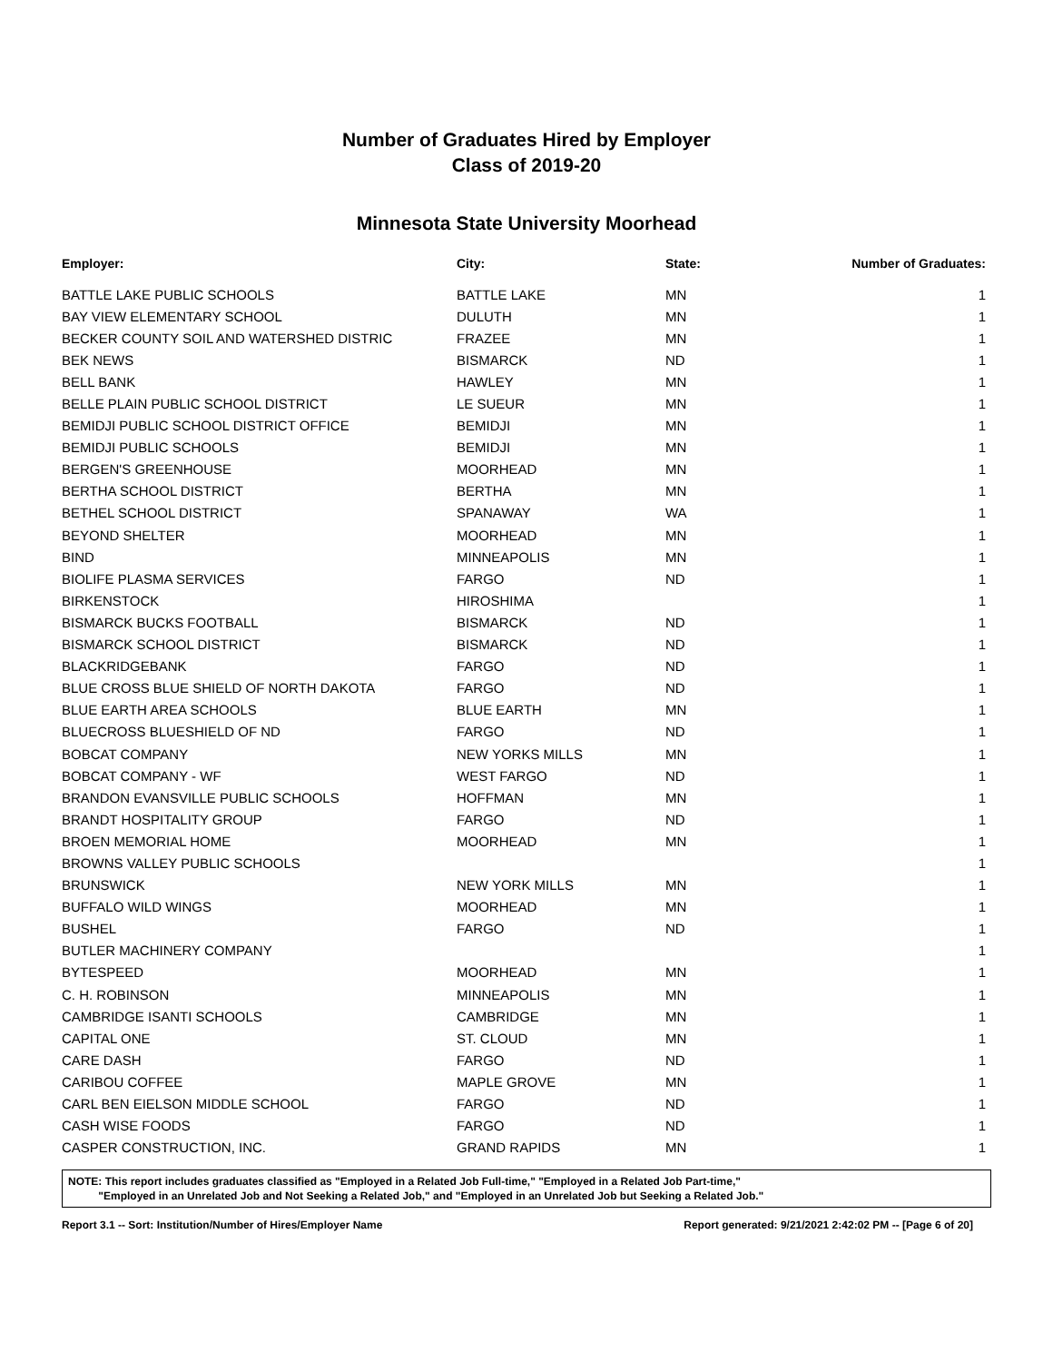Number of Graduates Hired by Employer
Class of 2019-20
Minnesota State University Moorhead
| Employer: | City: | State: | Number of Graduates: |
| --- | --- | --- | --- |
| BATTLE LAKE PUBLIC SCHOOLS | BATTLE LAKE | MN | 1 |
| BAY VIEW ELEMENTARY SCHOOL | DULUTH | MN | 1 |
| BECKER COUNTY SOIL AND WATERSHED DISTRIC | FRAZEE | MN | 1 |
| BEK NEWS | BISMARCK | ND | 1 |
| BELL BANK | HAWLEY | MN | 1 |
| BELLE PLAIN PUBLIC SCHOOL DISTRICT | LE SUEUR | MN | 1 |
| BEMIDJI PUBLIC SCHOOL DISTRICT OFFICE | BEMIDJI | MN | 1 |
| BEMIDJI PUBLIC SCHOOLS | BEMIDJI | MN | 1 |
| BERGEN'S GREENHOUSE | MOORHEAD | MN | 1 |
| BERTHA SCHOOL DISTRICT | BERTHA | MN | 1 |
| BETHEL SCHOOL DISTRICT | SPANAWAY | WA | 1 |
| BEYOND SHELTER | MOORHEAD | MN | 1 |
| BIND | MINNEAPOLIS | MN | 1 |
| BIOLIFE PLASMA SERVICES | FARGO | ND | 1 |
| BIRKENSTOCK | HIROSHIMA | | 1 |
| BISMARCK BUCKS FOOTBALL | BISMARCK | ND | 1 |
| BISMARCK SCHOOL DISTRICT | BISMARCK | ND | 1 |
| BLACKRIDGEBANK | FARGO | ND | 1 |
| BLUE CROSS BLUE SHIELD OF NORTH DAKOTA | FARGO | ND | 1 |
| BLUE EARTH AREA SCHOOLS | BLUE EARTH | MN | 1 |
| BLUECROSS BLUESHIELD OF ND | FARGO | ND | 1 |
| BOBCAT COMPANY | NEW YORKS MILLS | MN | 1 |
| BOBCAT COMPANY - WF | WEST FARGO | ND | 1 |
| BRANDON EVANSVILLE PUBLIC SCHOOLS | HOFFMAN | MN | 1 |
| BRANDT HOSPITALITY GROUP | FARGO | ND | 1 |
| BROEN MEMORIAL HOME | MOORHEAD | MN | 1 |
| BROWNS VALLEY PUBLIC SCHOOLS | | | 1 |
| BRUNSWICK | NEW YORK MILLS | MN | 1 |
| BUFFALO WILD WINGS | MOORHEAD | MN | 1 |
| BUSHEL | FARGO | ND | 1 |
| BUTLER MACHINERY COMPANY | | | 1 |
| BYTESPEED | MOORHEAD | MN | 1 |
| C. H. ROBINSON | MINNEAPOLIS | MN | 1 |
| CAMBRIDGE ISANTI SCHOOLS | CAMBRIDGE | MN | 1 |
| CAPITAL ONE | ST. CLOUD | MN | 1 |
| CARE DASH | FARGO | ND | 1 |
| CARIBOU COFFEE | MAPLE GROVE | MN | 1 |
| CARL BEN EIELSON MIDDLE SCHOOL | FARGO | ND | 1 |
| CASH WISE FOODS | FARGO | ND | 1 |
| CASPER CONSTRUCTION, INC. | GRAND RAPIDS | MN | 1 |
NOTE: This report includes graduates classified as "Employed in a Related Job Full-time," "Employed in a Related Job Part-time,"
"Employed in an Unrelated Job and Not Seeking a Related Job," and "Employed in an Unrelated Job but Seeking a Related Job."
Report 3.1 -- Sort: Institution/Number of Hires/Employer Name Report generated: 9/21/2021 2:42:02 PM -- [Page 6 of 20]